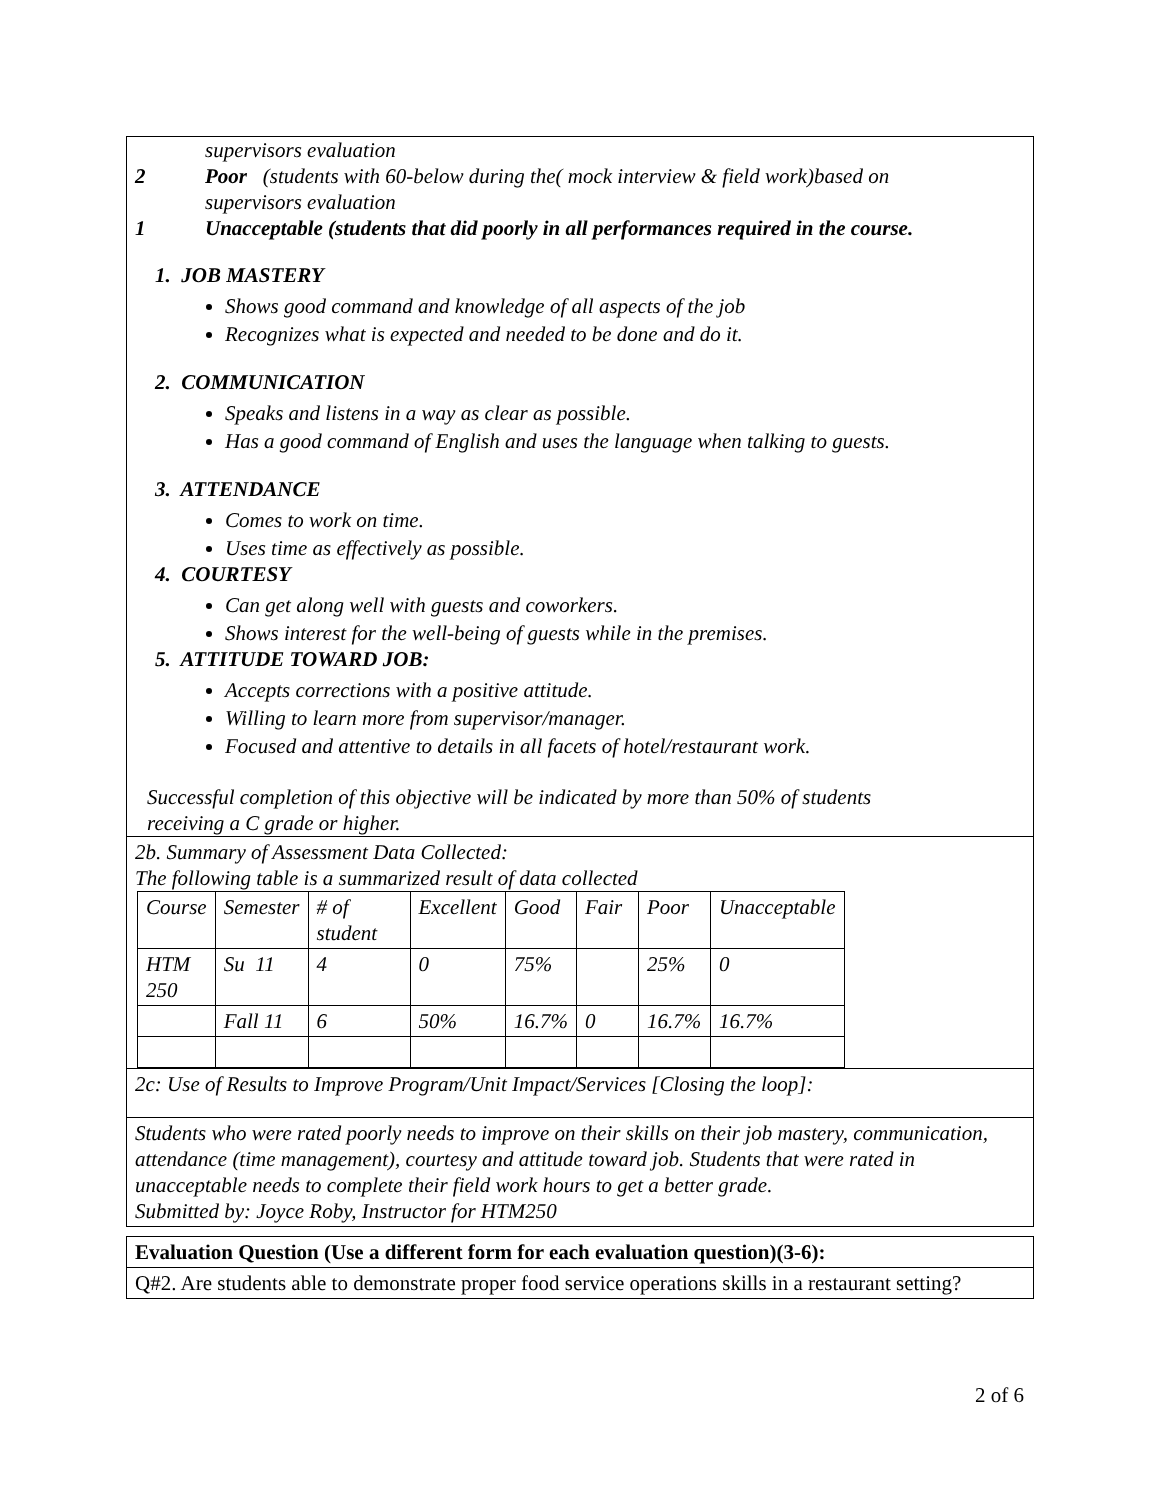supervisors evaluation
2 Poor (students with 60-below during the( mock interview & field work)based on
supervisors evaluation
1 Unacceptable (students that did poorly in all performances required in the course.
1. JOB MASTERY
Shows good command and knowledge of all aspects of the job
Recognizes what is expected and needed to be done and do it.
2. COMMUNICATION
Speaks and listens in a way as clear as possible.
Has a good command of English and uses the language when talking to guests.
3. ATTENDANCE
Comes to work on time.
Uses time as effectively as possible.
4. COURTESY
Can get along well with guests and coworkers.
Shows interest for the well-being of guests while in the premises.
5. ATTITUDE TOWARD JOB:
Accepts corrections with a positive attitude.
Willing to learn more from supervisor/manager.
Focused and attentive to details in all facets of hotel/restaurant work.
Successful completion of this objective will be indicated by more than 50% of students
receiving a C grade or higher.
2b. Summary of Assessment Data Collected:
The following table is a summarized result of data collected
| Course | Semester | # of student | Excellent | Good | Fair | Poor | Unacceptable |
| HTM 250 | Su 11 | 4 | 0 | 75% | | 25% | 0 |
| | Fall 11 | 6 | 50% | 16.7% | 0 | 16.7% | 16.7% |
2c: Use of Results to Improve Program/Unit Impact/Services [Closing the loop]:
Students who were rated poorly needs to improve on their skills on their job mastery, communication, attendance (time management), courtesy and attitude toward job. Students that were rated in unacceptable needs to complete their field work hours to get a better grade.
Submitted by: Joyce Roby, Instructor for HTM250
Evaluation Question (Use a different form for each evaluation question)(3-6):
Q#2. Are students able to demonstrate proper food service operations skills in a restaurant setting?
2 of 6